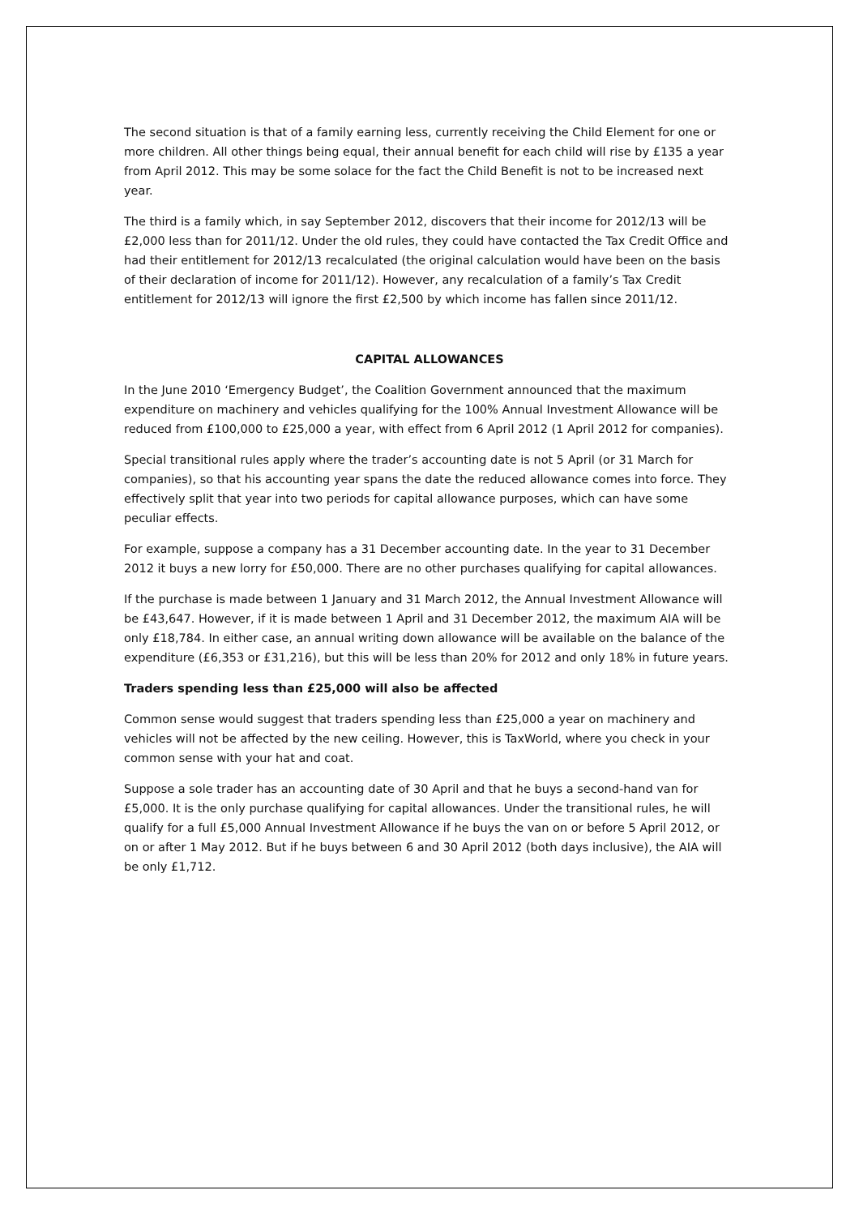The second situation is that of a family earning less, currently receiving the Child Element for one or more children. All other things being equal, their annual benefit for each child will rise by £135 a year from April 2012. This may be some solace for the fact the Child Benefit is not to be increased next year.
The third is a family which, in say September 2012, discovers that their income for 2012/13 will be £2,000 less than for 2011/12. Under the old rules, they could have contacted the Tax Credit Office and had their entitlement for 2012/13 recalculated (the original calculation would have been on the basis of their declaration of income for 2011/12). However, any recalculation of a family’s Tax Credit entitlement for 2012/13 will ignore the first £2,500 by which income has fallen since 2011/12.
CAPITAL ALLOWANCES
In the June 2010 ‘Emergency Budget’, the Coalition Government announced that the maximum expenditure on machinery and vehicles qualifying for the 100% Annual Investment Allowance will be reduced from £100,000 to £25,000 a year, with effect from 6 April 2012 (1 April 2012 for companies).
Special transitional rules apply where the trader’s accounting date is not 5 April (or 31 March for companies), so that his accounting year spans the date the reduced allowance comes into force. They effectively split that year into two periods for capital allowance purposes, which can have some peculiar effects.
For example, suppose a company has a 31 December accounting date. In the year to 31 December 2012 it buys a new lorry for £50,000. There are no other purchases qualifying for capital allowances.
If the purchase is made between 1 January and 31 March 2012, the Annual Investment Allowance will be £43,647. However, if it is made between 1 April and 31 December 2012, the maximum AIA will be only £18,784. In either case, an annual writing down allowance will be available on the balance of the expenditure (£6,353 or £31,216), but this will be less than 20% for 2012 and only 18% in future years.
Traders spending less than £25,000 will also be affected
Common sense would suggest that traders spending less than £25,000 a year on machinery and vehicles will not be affected by the new ceiling. However, this is TaxWorld, where you check in your common sense with your hat and coat.
Suppose a sole trader has an accounting date of 30 April and that he buys a second-hand van for £5,000. It is the only purchase qualifying for capital allowances. Under the transitional rules, he will qualify for a full £5,000 Annual Investment Allowance if he buys the van on or before 5 April 2012, or on or after 1 May 2012. But if he buys between 6 and 30 April 2012 (both days inclusive), the AIA will be only £1,712.